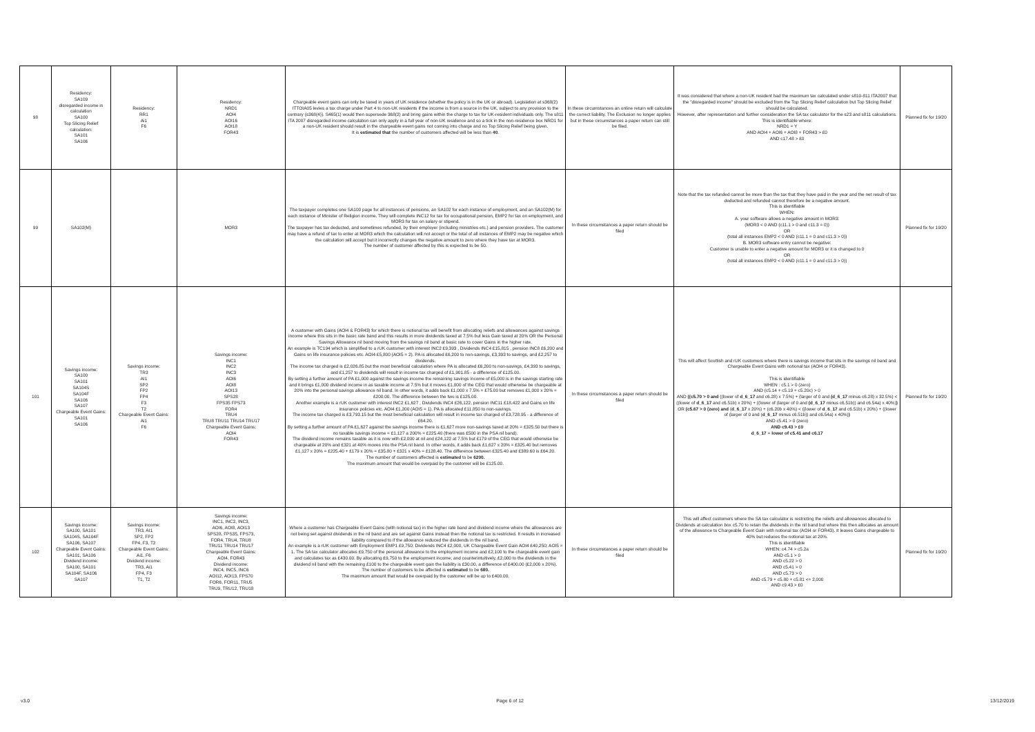| 98 | Residency: SA109 disregarded income in calculation SA100 Top Slicing Relief calculation: SA101 SA106 | Residency: RR1 Ai1 F6 | Residency: NRD1 AOI4 AOI16 AOI18 FOR43 | Chargeable event gains can only be taxed in years of UK residence (whether the policy is in the UK or abroad). Legislation at s368(2) ITTOIA05 levies a tax charge under Part 4 to non-UK residents if the income is from a source in the UK, subject to any provision to the contrary (s368(4)). S465(1) would then supersede 368(2) and bring gains within the charge to tax for UK-resident individuals only. The s811 ITA 2007 disregarded income calculation can only apply in a full year of non-UK residence and so a tick in the non-residence box NRD1 for a non-UK resident should result in the chargeable event gains not coming into charge and no Top Slicing Relief being given. It is estimated that the number of customers affected will be less than 40 . | In these circumstances an online return will calculate the correct liability. The Exclusion no longer applies but in these circumstances a paper return can still be filed. | It was considered that where a non-UK resident had the maximum tax calculated under s810-811 ITA2007 that the "disregarded income" should be excluded from the Top Slicing Relief calculation but Top Slicing Relief should be calculated. However, after representation and further consideration the SA tax calculator for the s23 and s811 calculations. This is identifiable where: NRD1 = Y AND AOI4 + AOI6 + AOI8 + FOR43 > £0 AND c17.48 > £0 | Planned fix for 19/20 |
| 99 | SA102(M) | | MOR3 | The taxpayer completes one SA100 page for all instances of pensions, an SA102 for each instance of employment, and an SA102(M) for each instance of Minister of Religion income. They will complete INC12 for tax for occupational pension, EMP2 for tax on employment, and MOR3 for tax on salary or stipend. The taxpayer has tax deducted, and sometimes refunded, by their employer (including ministries etc.) and pension providers. The customer may have a refund of tax to enter at MOR3 which the calculation will not accept or the total of all instances of EMP2 may be negative which the calculation will accept but it incorrectly changes the negative amount to zero where they have tax at MOR3. The number of customer affected by this is expected to be 50. | In these circumstances a paper return should be filed | Note that the tax refunded cannot be more than the tax that they have paid in the year and the net result of tax deducted and refunded cannot therefore be a negative amount. This is identifiable WHEN: A. your software allows a negative amount in MOR3: (MOR3 < 0 AND (c11.1 > 0 and c11.3 = 0)) OR (total all instances EMP2 < 0 AND (c11.1 = 0 and c11.3 > 0)) B. MOR3 software entry cannot be negative: Customer is unable to enter a negative amount for MOR3 or it is changed to 0 OR (total all instances EMP2 < 0 AND (c11.1 = 0 and c11.3 > 0)) | Planned fix for 19/20 |
| 101 | Savings income: SA100 SA101 SA104S SA104F SA106 SA107 Chargeable Event Gains: SA101 SA106 | Savings income: TR3 AI1 SP2 FP2 FP4 F3 T2 Chargeable Event Gains: Ai1 F6 | Savings income: INC1 INC2 INC3 AOI6 AOI8 AOI13 SPS28 FPS35 FPS73 FOR4 TRU4 TRU8 TRU11 TRU14 TRU17 Chargeable Event Gains: AOI4 FOR43 | A customer with Gains (AOI4 & FOR43) for which there is notional tax will benefit from allocating reliefs and allowances against savings income where this sits in the basic rate band and this results in more dividends taxed at 7.5% but less Gain taxed at 20% OR the Personal Savings Allowance nil band moving from the savings nil band at basic rate to cover Gains in the higher rate. An example is TC194 which is simplified to a rUK customer with interest INC2 £9,393 , Dividends INC4 £15,815 , pension INC8 £6,200 and Gains on life insurance policies etc. AOI4 £5,800 (AOI5 = 2). PA is allocated £6,200 to non-savings, £3,393 to savings, and £2,257 to dividends. The income tax charged is £2,026.85 but the most beneficial calculation where PA is allocated £6,200 to non-savings, £4,393 to savings, and £1,257 to dividends will result in income tax charged of £1,901.85 - a difference of £125.00. By setting a further amount of PA £1,000 against the savings income the remaining savings income of £5,000 is in the savings starting rate and it brings £1,000 dividend income in as taxable income at 7.5% but it moves £1,000 of the CEG that would otherwise be chargeable at 20% into the personal savings allowance nil band. In other words, it adds back £1,000 x 7.5% = £75.00 but removes £1,000 x 20% = £200.00. The difference between the two is £125.00. Another example is a rUK customer with interest INC2 £1,627 , Dividends INC4 £26,122, pension INC11 £18,422 and Gains on life insurance policies etc. AOI4 £1,200 (AOI5 = 1). PA is allocated £11,850 to non-savings. The income tax charged is £3,793.15 but the most beneficial calculation will result in income tax charged of £3,728.95 - a difference of £64.20. By setting a further amount of PA £1,627 against the savings income there is £1,627 more non-savings taxed at 20% = £325.50 but there is no taxable savings income = £1,127 a 200% = £225.40 (there was £500 in the PSA nil band). The dividend income remains taxable as it is now with £2,000 at nil and £24,122 at 7.5% but £179 of the CEG that would otherwise be chargeable at 20% and £321 at 40% moves into the PSA nil band. In other words, it adds back £1,627 x 20% = £325.40 but removes £1,127 x 20% = £225.40 + £179 x 20% = £35.80 + £321 x 40% = £128.40. The difference between £325.40 and £389.60 is £64.20. The number of customers affected is estimated to be 6200. The maximum amount that would be overpaid by the customer will be £125.00. | In these circumstances a paper return should be filed | This will affect Scottish and rUK customers where there is savings income that sits in the savings nil band and Chargeable Event Gains with notional tax (AOI4 or FOR43). This is identifiable WHEN : c5.1 > 0 (zero) AND (c5.14 + c5.19 + c5.20c) > 0 AND ((c5.70 > 0 and ((lower of d_6_17 and c6.28) x 7.5%) + (larger of 0 and (d_6_17 minus c6.28) x 32.5%) < ((lower of d_6_17 and c6.51b) x 20%) + ((lower of (larger of 0 and (d_6_17 minus c6.51b)) and c6.54a) x 40%) ) OR (c5.67 > 0 (zero) and ( d_6_17 x 20%) + (c6.20b x 40%) < ((lower of d_6_17 and c6.51b) x 20%) + ((lower of (larger of 0 and ( d_6_17 minus c6.51b)) and c6.54a) x 40%) ) AND c5.41 > 0 (zero) AND c9.43 > £0 d_6_17 = lower of c5.41 and c6.17 | Planned fix for 19/20 |
| 102 | Savings income: SA100, SA101 SA104S, SA104F SA106, SA107 Chargeable Event Gains: SA101, SA106 Dividend income: SA100, SA101 SA104F, SA106 SA107 | Savings income: TR3, AI1 SP2, FP2 FP4, F3, T2 Chargeable Event Gains: Ai1, F6 Dividend income: TR3, Ai1 FP4, F3 T1, T2 | Savings income: INC1, INC2, INC3, AOI6, AOI8, AOI13 SPS28, FPS35, FPS73, FOR4, TRU4, TRU8 TRU11 TRU14 TRU17 Chargeable Event Gains: AOI4, FOR43 Dividend income: INC4, INC5, INC6 AOI12, AOI13, FPS70 FOR6, FOR11, TRU5 TRU9, TRU12, TRU18 | Where a customer has Chargeable Event Gains (with notional tax) in the higher rate band and dividend income where the allowances are not being set against dividends in the nil band and are set against Gains instead then the notional tax is restricted. It results in increased liability compared to if the allowance reduced the dividends in the nil band. An example is a rUK customer with Employment EMP1 £9,750; Dividends INC4 £2,000, UK Chargeable Event Gain AOI4 £40,250; AOI5 = 1. The SA tax calculator allocates £9,750 of the personal allowance to the employment income and £2,100 to the chargeable event gain and calculates tax as £430.00. By allocating £9,750 to the employment income; and counterintuitively, £2,000 to the dividends in the dividend nil band with the remaining £100 to the chargeable event gain the liability is £30.00, a difference of £400.00 (£2,000 x 20%). The number of customers to be affected is estimated to be 680. The maximum amount that would be overpaid by the customer will be up to £400.00. | In these circumstances a paper return should be filed | This will affect customers where the SA tax calculator is restricting the reliefs and allowances allocated to Dividends at calculation box c5.70 to retain the dividends in the nil band but where this then allocates an amount of the allowance to Chargeable Event Gain with notional tax (AOI4 or FOR43). It leaves Gains chargeable to 40% but reduces the notional tax at 20%. This is identifiable WHEN: c4.74 > c5.2a AND c5.1 > 0 AND c5.22 > 0 AND c5.41 > 0 AND c5.73 > 0 AND c5.79 + c5.80 + c5.81 <= 2,000 AND c9.43 > £0 | Planned fix for 19/20 |
v3.0 Page 6 of 12 13/12/2019